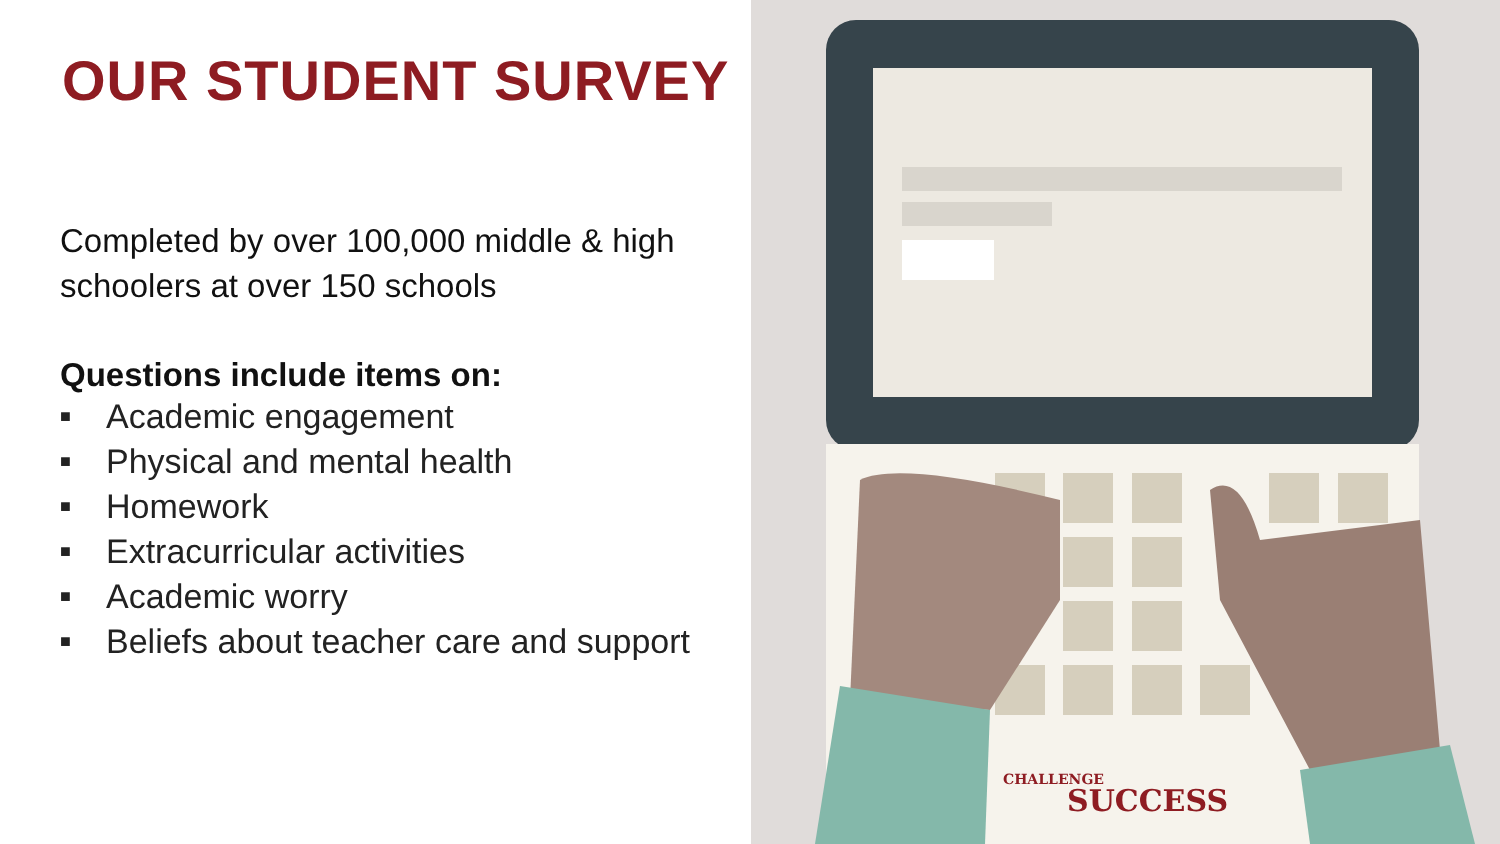OUR STUDENT SURVEY
Completed by over 100,000 middle & high schoolers at over 150 schools
Questions include items on:
■ Academic engagement
■ Physical and mental health
■ Homework
■ Extracurricular activities
■ Academic worry
■ Beliefs about teacher care and support
CHALLENGE
SUCCESS